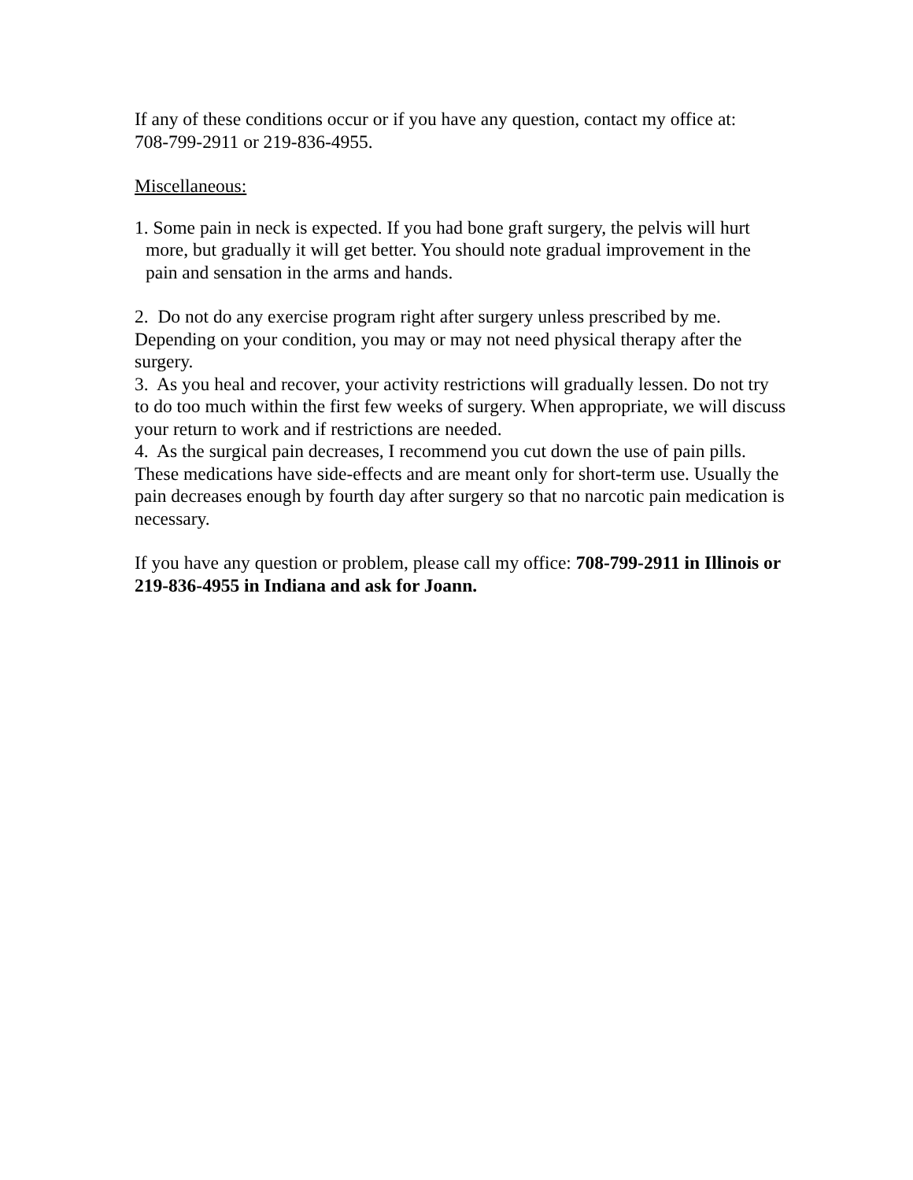If any of these conditions occur or if you have any question, contact my office at:
708-799-2911 or 219-836-4955.
Miscellaneous:
1. Some pain in neck is expected. If you had bone graft surgery, the pelvis will hurt more, but gradually it will get better. You should note gradual improvement in the pain and sensation in the arms and hands.
2. Do not do any exercise program right after surgery unless prescribed by me. Depending on your condition, you may or may not need physical therapy after the surgery.
3. As you heal and recover, your activity restrictions will gradually lessen. Do not try to do too much within the first few weeks of surgery. When appropriate, we will discuss your return to work and if restrictions are needed.
4. As the surgical pain decreases, I recommend you cut down the use of pain pills. These medications have side-effects and are meant only for short-term use. Usually the pain decreases enough by fourth day after surgery so that no narcotic pain medication is necessary.
If you have any question or problem, please call my office: 708-799-2911 in Illinois or 219-836-4955 in Indiana and ask for Joann.